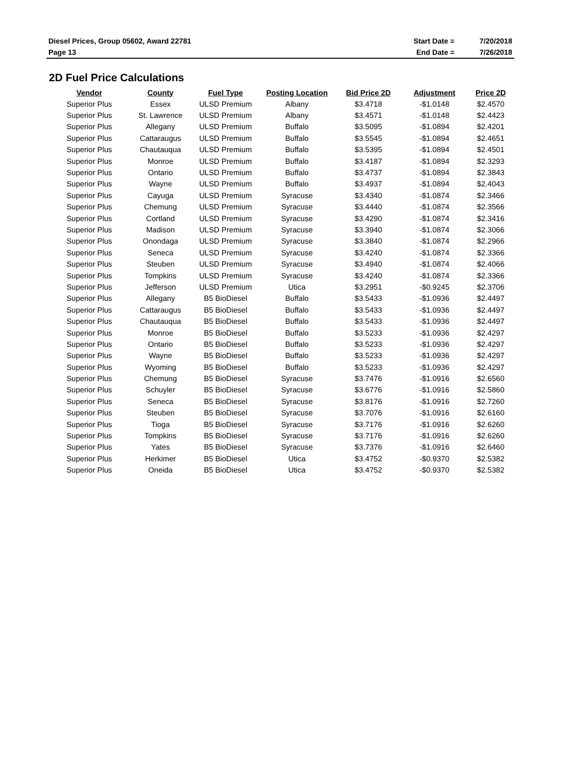| Diesel Prices, Group 05602, Award 22781 | Start Date = | 7/20/2018 |
| Page 13 | End Date = | 7/26/2018 |
2D Fuel Price Calculations
| Vendor | County | Fuel Type | Posting Location | Bid Price 2D | Adjustment | Price 2D |
| --- | --- | --- | --- | --- | --- | --- |
| Superior Plus | Essex | ULSD Premium | Albany | $3.4718 | -$1.0148 | $2.4570 |
| Superior Plus | St. Lawrence | ULSD Premium | Albany | $3.4571 | -$1.0148 | $2.4423 |
| Superior Plus | Allegany | ULSD Premium | Buffalo | $3.5095 | -$1.0894 | $2.4201 |
| Superior Plus | Cattaraugus | ULSD Premium | Buffalo | $3.5545 | -$1.0894 | $2.4651 |
| Superior Plus | Chautauqua | ULSD Premium | Buffalo | $3.5395 | -$1.0894 | $2.4501 |
| Superior Plus | Monroe | ULSD Premium | Buffalo | $3.4187 | -$1.0894 | $2.3293 |
| Superior Plus | Ontario | ULSD Premium | Buffalo | $3.4737 | -$1.0894 | $2.3843 |
| Superior Plus | Wayne | ULSD Premium | Buffalo | $3.4937 | -$1.0894 | $2.4043 |
| Superior Plus | Cayuga | ULSD Premium | Syracuse | $3.4340 | -$1.0874 | $2.3466 |
| Superior Plus | Chemung | ULSD Premium | Syracuse | $3.4440 | -$1.0874 | $2.3566 |
| Superior Plus | Cortland | ULSD Premium | Syracuse | $3.4290 | -$1.0874 | $2.3416 |
| Superior Plus | Madison | ULSD Premium | Syracuse | $3.3940 | -$1.0874 | $2.3066 |
| Superior Plus | Onondaga | ULSD Premium | Syracuse | $3.3840 | -$1.0874 | $2.2966 |
| Superior Plus | Seneca | ULSD Premium | Syracuse | $3.4240 | -$1.0874 | $2.3366 |
| Superior Plus | Steuben | ULSD Premium | Syracuse | $3.4940 | -$1.0874 | $2.4066 |
| Superior Plus | Tompkins | ULSD Premium | Syracuse | $3.4240 | -$1.0874 | $2.3366 |
| Superior Plus | Jefferson | ULSD Premium | Utica | $3.2951 | -$0.9245 | $2.3706 |
| Superior Plus | Allegany | B5 BioDiesel | Buffalo | $3.5433 | -$1.0936 | $2.4497 |
| Superior Plus | Cattaraugus | B5 BioDiesel | Buffalo | $3.5433 | -$1.0936 | $2.4497 |
| Superior Plus | Chautauqua | B5 BioDiesel | Buffalo | $3.5433 | -$1.0936 | $2.4497 |
| Superior Plus | Monroe | B5 BioDiesel | Buffalo | $3.5233 | -$1.0936 | $2.4297 |
| Superior Plus | Ontario | B5 BioDiesel | Buffalo | $3.5233 | -$1.0936 | $2.4297 |
| Superior Plus | Wayne | B5 BioDiesel | Buffalo | $3.5233 | -$1.0936 | $2.4297 |
| Superior Plus | Wyoming | B5 BioDiesel | Buffalo | $3.5233 | -$1.0936 | $2.4297 |
| Superior Plus | Chemung | B5 BioDiesel | Syracuse | $3.7476 | -$1.0916 | $2.6560 |
| Superior Plus | Schuyler | B5 BioDiesel | Syracuse | $3.6776 | -$1.0916 | $2.5860 |
| Superior Plus | Seneca | B5 BioDiesel | Syracuse | $3.8176 | -$1.0916 | $2.7260 |
| Superior Plus | Steuben | B5 BioDiesel | Syracuse | $3.7076 | -$1.0916 | $2.6160 |
| Superior Plus | Tioga | B5 BioDiesel | Syracuse | $3.7176 | -$1.0916 | $2.6260 |
| Superior Plus | Tompkins | B5 BioDiesel | Syracuse | $3.7176 | -$1.0916 | $2.6260 |
| Superior Plus | Yates | B5 BioDiesel | Syracuse | $3.7376 | -$1.0916 | $2.6460 |
| Superior Plus | Herkimer | B5 BioDiesel | Utica | $3.4752 | -$0.9370 | $2.5382 |
| Superior Plus | Oneida | B5 BioDiesel | Utica | $3.4752 | -$0.9370 | $2.5382 |